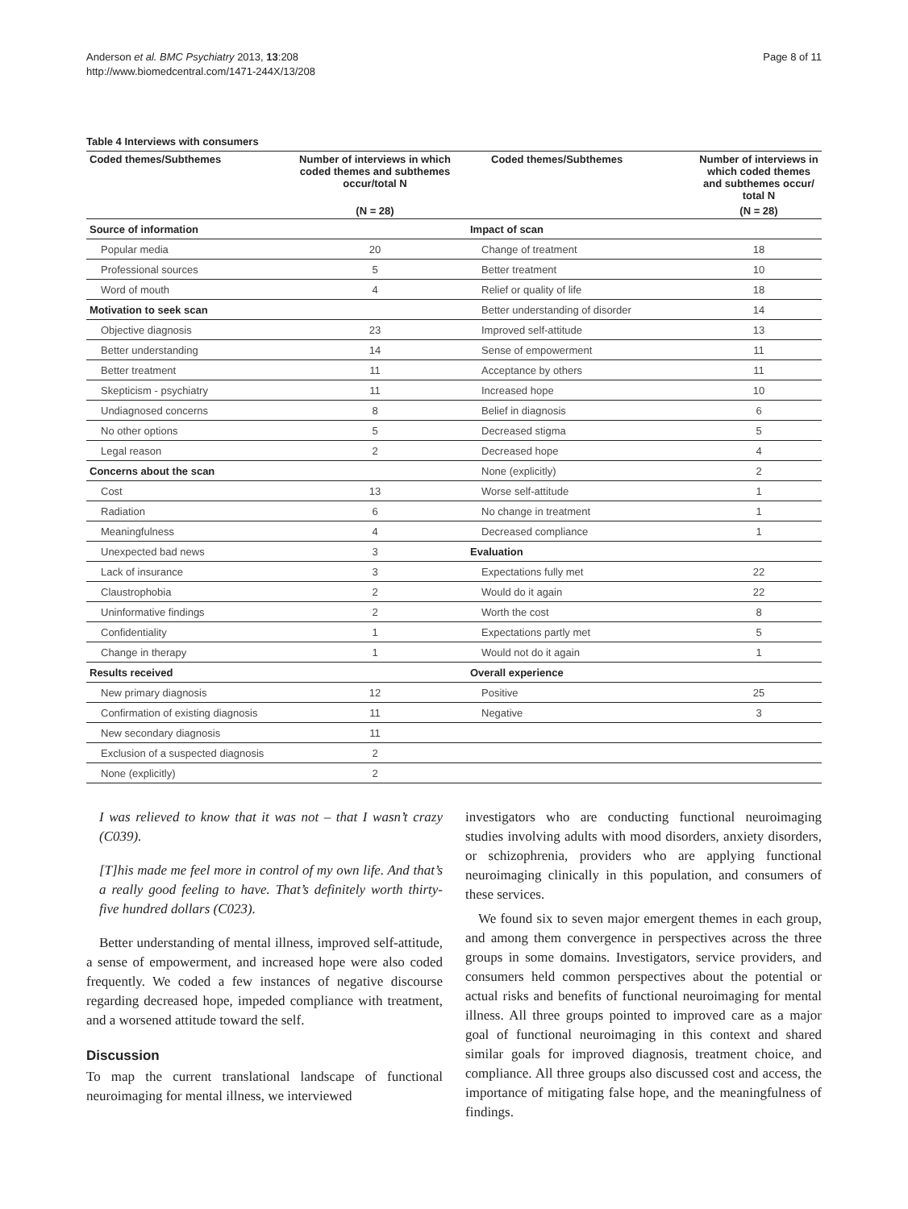Anderson et al. BMC Psychiatry 2013, 13:208
http://www.biomedcentral.com/1471-244X/13/208
Page 8 of 11
Table 4 Interviews with consumers
| Coded themes/Subthemes | Number of interviews in which coded themes and subthemes occur/total N | Coded themes/Subthemes | Number of interviews in which coded themes and subthemes occur/ total N |
| --- | --- | --- | --- |
| | (N = 28) | | (N = 28) |
| Source of information | | Impact of scan | |
| Popular media | 20 | Change of treatment | 18 |
| Professional sources | 5 | Better treatment | 10 |
| Word of mouth | 4 | Relief or quality of life | 18 |
| Motivation to seek scan | | Better understanding of disorder | 14 |
| Objective diagnosis | 23 | Improved self-attitude | 13 |
| Better understanding | 14 | Sense of empowerment | 11 |
| Better treatment | 11 | Acceptance by others | 11 |
| Skepticism - psychiatry | 11 | Increased hope | 10 |
| Undiagnosed concerns | 8 | Belief in diagnosis | 6 |
| No other options | 5 | Decreased stigma | 5 |
| Legal reason | 2 | Decreased hope | 4 |
| Concerns about the scan | | None (explicitly) | 2 |
| Cost | 13 | Worse self-attitude | 1 |
| Radiation | 6 | No change in treatment | 1 |
| Meaningfulness | 4 | Decreased compliance | 1 |
| Unexpected bad news | 3 | Evaluation | |
| Lack of insurance | 3 | Expectations fully met | 22 |
| Claustrophobia | 2 | Would do it again | 22 |
| Uninformative findings | 2 | Worth the cost | 8 |
| Confidentiality | 1 | Expectations partly met | 5 |
| Change in therapy | 1 | Would not do it again | 1 |
| Results received | | Overall experience | |
| New primary diagnosis | 12 | Positive | 25 |
| Confirmation of existing diagnosis | 11 | Negative | 3 |
| New secondary diagnosis | 11 | | |
| Exclusion of a suspected diagnosis | 2 | | |
| None (explicitly) | 2 | | |
I was relieved to know that it was not – that I wasn’t crazy (C039).
[T]his made me feel more in control of my own life. And that’s a really good feeling to have. That’s definitely worth thirty-five hundred dollars (C023).
Better understanding of mental illness, improved self-attitude, a sense of empowerment, and increased hope were also coded frequently. We coded a few instances of negative discourse regarding decreased hope, impeded compliance with treatment, and a worsened attitude toward the self.
Discussion
To map the current translational landscape of functional neuroimaging for mental illness, we interviewed
investigators who are conducting functional neuroimaging studies involving adults with mood disorders, anxiety disorders, or schizophrenia, providers who are applying functional neuroimaging clinically in this population, and consumers of these services.
We found six to seven major emergent themes in each group, and among them convergence in perspectives across the three groups in some domains. Investigators, service providers, and consumers held common perspectives about the potential or actual risks and benefits of functional neuroimaging for mental illness. All three groups pointed to improved care as a major goal of functional neuroimaging in this context and shared similar goals for improved diagnosis, treatment choice, and compliance. All three groups also discussed cost and access, the importance of mitigating false hope, and the meaningfulness of findings.